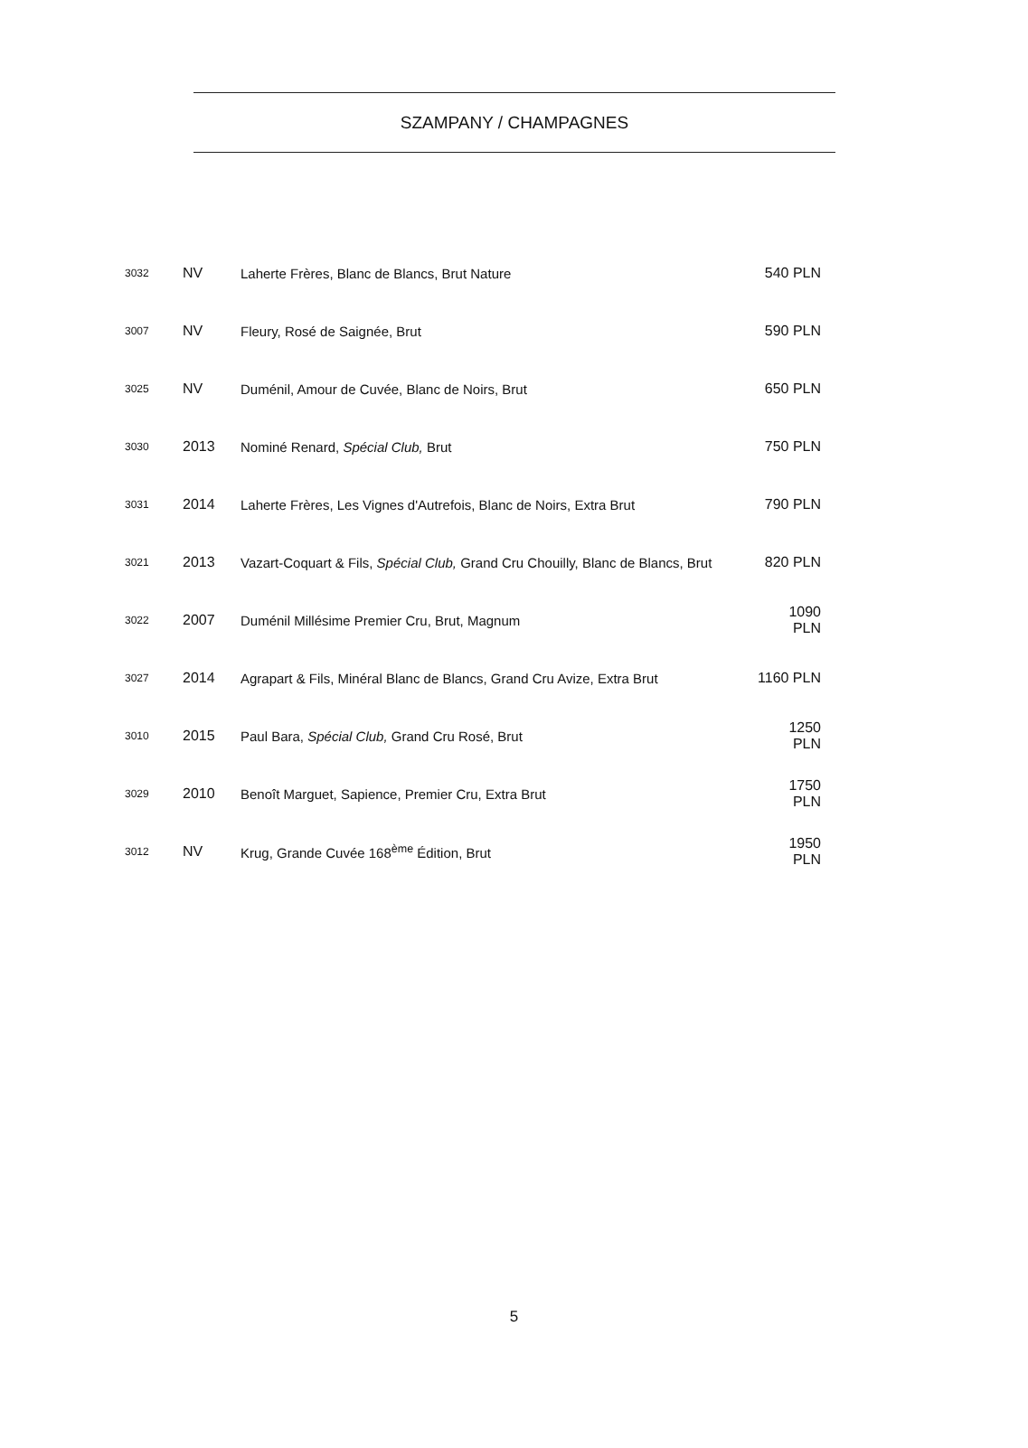SZAMPANY / CHAMPAGNES
| 3032 | NV | Laherte Frères, Blanc de Blancs, Brut Nature | 540 PLN |
| 3007 | NV | Fleury, Rosé de Saignée, Brut | 590 PLN |
| 3025 | NV | Duménil, Amour de Cuvée, Blanc de Noirs, Brut | 650 PLN |
| 3030 | 2013 | Nominé Renard, Spécial Club, Brut | 750 PLN |
| 3031 | 2014 | Laherte Frères, Les Vignes d'Autrefois, Blanc de Noirs, Extra Brut | 790 PLN |
| 3021 | 2013 | Vazart-Coquart & Fils, Spécial Club, Grand Cru Chouilly, Blanc de Blancs, Brut | 820 PLN |
| 3022 | 2007 | Duménil Millésime Premier Cru, Brut, Magnum | 1090 PLN |
| 3027 | 2014 | Agrapart & Fils, Minéral Blanc de Blancs, Grand Cru Avize, Extra Brut | 1160 PLN |
| 3010 | 2015 | Paul Bara, Spécial Club, Grand Cru Rosé, Brut | 1250 PLN |
| 3029 | 2010 | Benoît Marguet, Sapience, Premier Cru, Extra Brut | 1750 PLN |
| 3012 | NV | Krug, Grande Cuvée 168<sup>ème</sup> Édition, Brut | 1950 PLN |
5